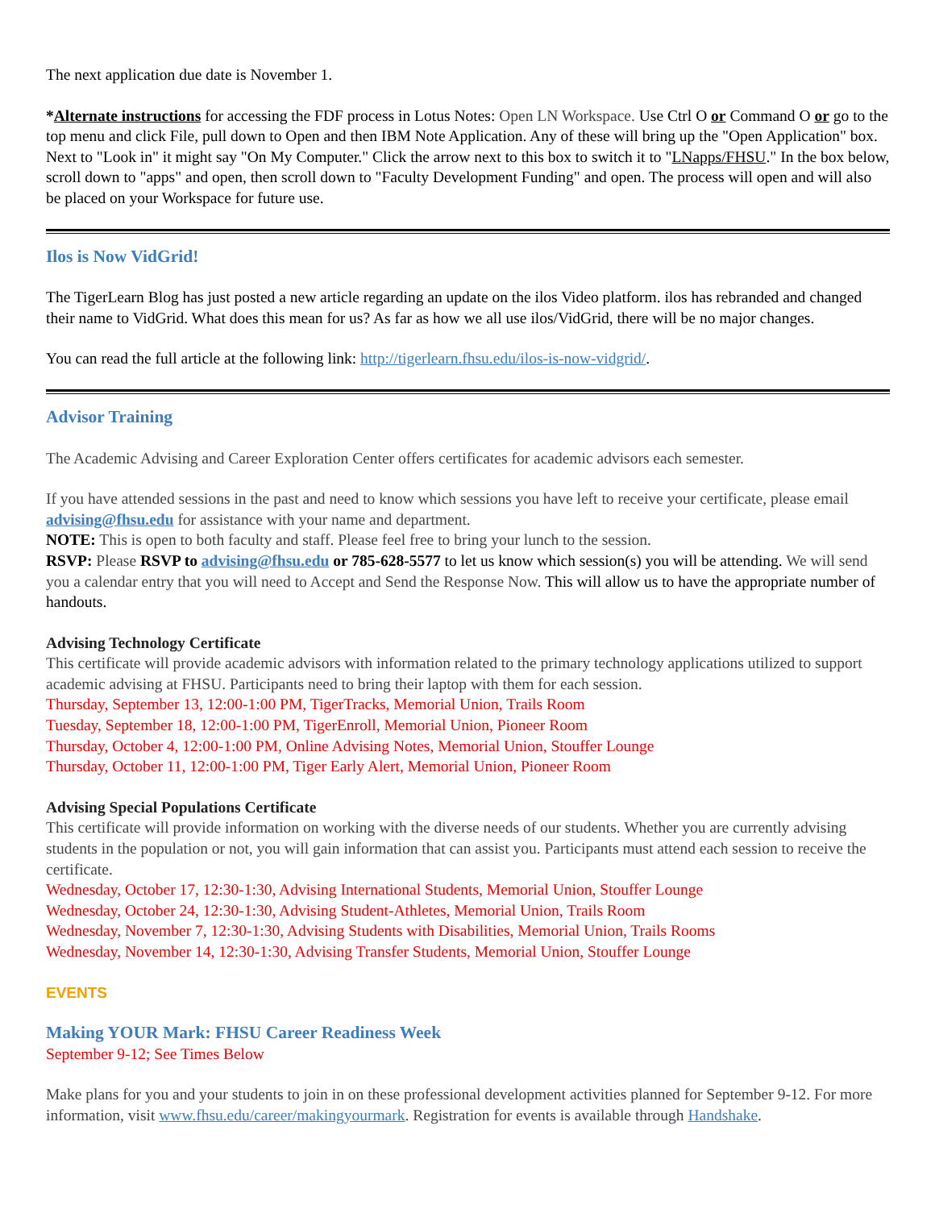The next application due date is November 1.
*Alternate instructions for accessing the FDF process in Lotus Notes: Open LN Workspace. Use Ctrl O or Command O or go to the top menu and click File, pull down to Open and then IBM Note Application. Any of these will bring up the "Open Application" box. Next to "Look in" it might say "On My Computer." Click the arrow next to this box to switch it to "LNapps/FHSU." In the box below, scroll down to "apps" and open, then scroll down to "Faculty Development Funding" and open. The process will open and will also be placed on your Workspace for future use.
Ilos is Now VidGrid!
The TigerLearn Blog has just posted a new article regarding an update on the ilos Video platform. ilos has rebranded and changed their name to VidGrid. What does this mean for us? As far as how we all use ilos/VidGrid, there will be no major changes.
You can read the full article at the following link: http://tigerlearn.fhsu.edu/ilos-is-now-vidgrid/.
Advisor Training
The Academic Advising and Career Exploration Center offers certificates for academic advisors each semester.
If you have attended sessions in the past and need to know which sessions you have left to receive your certificate, please email advising@fhsu.edu for assistance with your name and department.
NOTE: This is open to both faculty and staff. Please feel free to bring your lunch to the session.
RSVP: Please RSVP to advising@fhsu.edu or 785-628-5577 to let us know which session(s) you will be attending. We will send you a calendar entry that you will need to Accept and Send the Response Now. This will allow us to have the appropriate number of handouts.
Advising Technology Certificate
This certificate will provide academic advisors with information related to the primary technology applications utilized to support academic advising at FHSU. Participants need to bring their laptop with them for each session.
Thursday, September 13, 12:00-1:00 PM, TigerTracks, Memorial Union, Trails Room
Tuesday, September 18, 12:00-1:00 PM, TigerEnroll, Memorial Union, Pioneer Room
Thursday, October 4, 12:00-1:00 PM, Online Advising Notes, Memorial Union, Stouffer Lounge
Thursday, October 11, 12:00-1:00 PM, Tiger Early Alert, Memorial Union, Pioneer Room
Advising Special Populations Certificate
This certificate will provide information on working with the diverse needs of our students. Whether you are currently advising students in the population or not, you will gain information that can assist you. Participants must attend each session to receive the certificate.
Wednesday, October 17, 12:30-1:30, Advising International Students, Memorial Union, Stouffer Lounge
Wednesday, October 24, 12:30-1:30, Advising Student-Athletes, Memorial Union, Trails Room
Wednesday, November 7, 12:30-1:30, Advising Students with Disabilities, Memorial Union, Trails Rooms
Wednesday, November 14, 12:30-1:30, Advising Transfer Students, Memorial Union, Stouffer Lounge
EVENTS
Making YOUR Mark: FHSU Career Readiness Week
September 9-12; See Times Below
Make plans for you and your students to join in on these professional development activities planned for September 9-12. For more information, visit www.fhsu.edu/career/makingyourmark. Registration for events is available through Handshake.